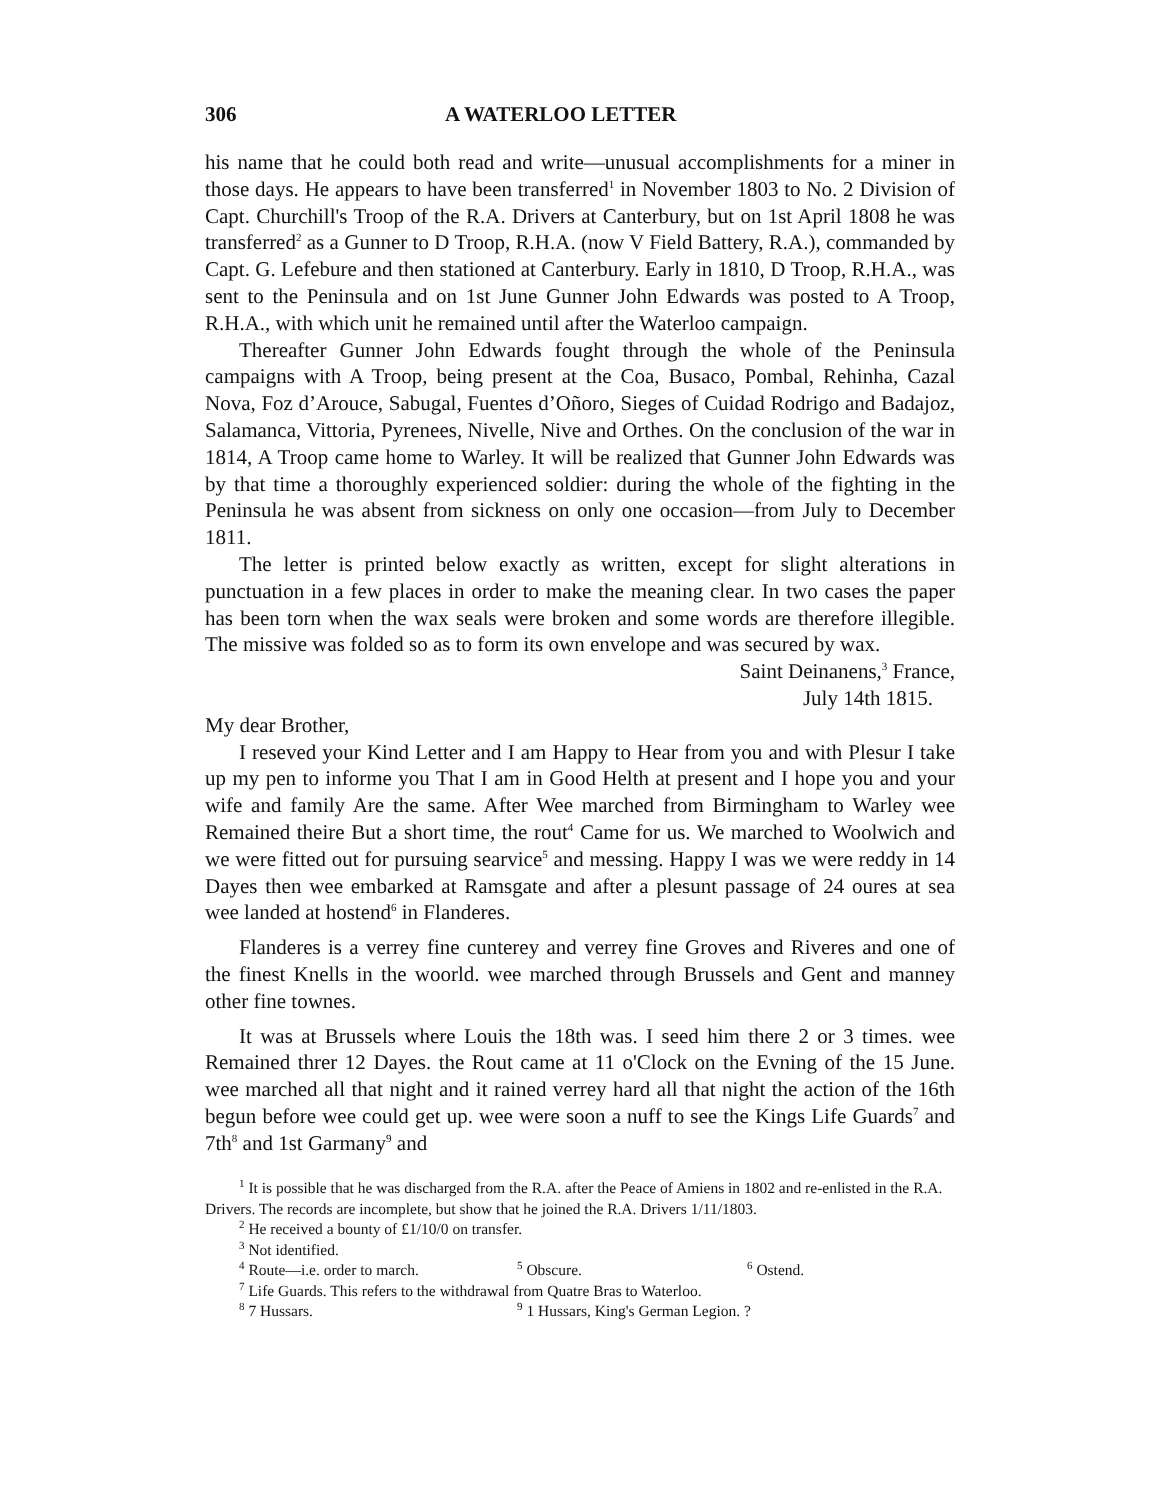306 A WATERLOO LETTER
his name that he could both read and write—unusual accomplishments for a miner in those days. He appears to have been transferred<sup>1</sup> in November 1803 to No. 2 Division of Capt. Churchill's Troop of the R.A. Drivers at Canterbury, but on 1st April 1808 he was transferred<sup>2</sup> as a Gunner to D Troop, R.H.A. (now V Field Battery, R.A.), commanded by Capt. G. Lefebure and then stationed at Canterbury. Early in 1810, D Troop, R.H.A., was sent to the Peninsula and on 1st June Gunner John Edwards was posted to A Troop, R.H.A., with which unit he remained until after the Waterloo campaign.
Thereafter Gunner John Edwards fought through the whole of the Peninsula campaigns with A Troop, being present at the Coa, Busaco, Pombal, Rehinha, Cazal Nova, Foz d’Arouce, Sabugal, Fuentes d’Oñoro, Sieges of Cuidad Rodrigo and Badajoz, Salamanca, Vittoria, Pyrenees, Nivelle, Nive and Orthes. On the conclusion of the war in 1814, A Troop came home to Warley. It will be realized that Gunner John Edwards was by that time a thoroughly experienced soldier: during the whole of the fighting in the Peninsula he was absent from sickness on only one occasion—from July to December 1811.
The letter is printed below exactly as written, except for slight alterations in punctuation in a few places in order to make the meaning clear. In two cases the paper has been torn when the wax seals were broken and some words are therefore illegible. The missive was folded so as to form its own envelope and was secured by wax.
Saint Deinanens,<sup>3</sup> France,
July 14th 1815.
My dear Brother,
I reseved your Kind Letter and I am Happy to Hear from you and with Plesur I take up my pen to informe you That I am in Good Helth at present and I hope you and your wife and family Are the same. After Wee marched from Birmingham to Warley wee Remained theire But a short time, the rout<sup>4</sup> Came for us. We marched to Woolwich and we were fitted out for pursuing searvice<sup>5</sup> and messing. Happy I was we were reddy in 14 Dayes then wee embarked at Ramsgate and after a plesunt passage of 24 oures at sea wee landed at hostend<sup>6</sup> in Flanderes.
Flanderes is a verrey fine cunterey and verrey fine Groves and Riveres and one of the finest Knells in the woorld. wee marched through Brussels and Gent and manney other fine townes.
It was at Brussels where Louis the 18th was. I seed him there 2 or 3 times. wee Remained threr 12 Dayes. the Rout came at 11 o'Clock on the Evning of the 15 June. wee marched all that night and it rained verrey hard all that night the action of the 16th begun before wee could get up. wee were soon a nuff to see the Kings Life Guards<sup>7</sup> and 7th<sup>8</sup> and 1st Garmany<sup>9</sup> and
<sup>1</sup> It is possible that he was discharged from the R.A. after the Peace of Amiens in 1802 and re-enlisted in the R.A. Drivers. The records are incomplete, but show that he joined the R.A. Drivers 1/11/1803.
<sup>2</sup> He received a bounty of £1/10/0 on transfer.
<sup>3</sup> Not identified.
<sup>4</sup> Route—i.e. order to march. <sup>5</sup> Obscure. <sup>6</sup> Ostend.
<sup>7</sup> Life Guards. This refers to the withdrawal from Quatre Bras to Waterloo.
<sup>8</sup> 7 Hussars. <sup>9</sup> 1 Hussars, King's German Legion. ?